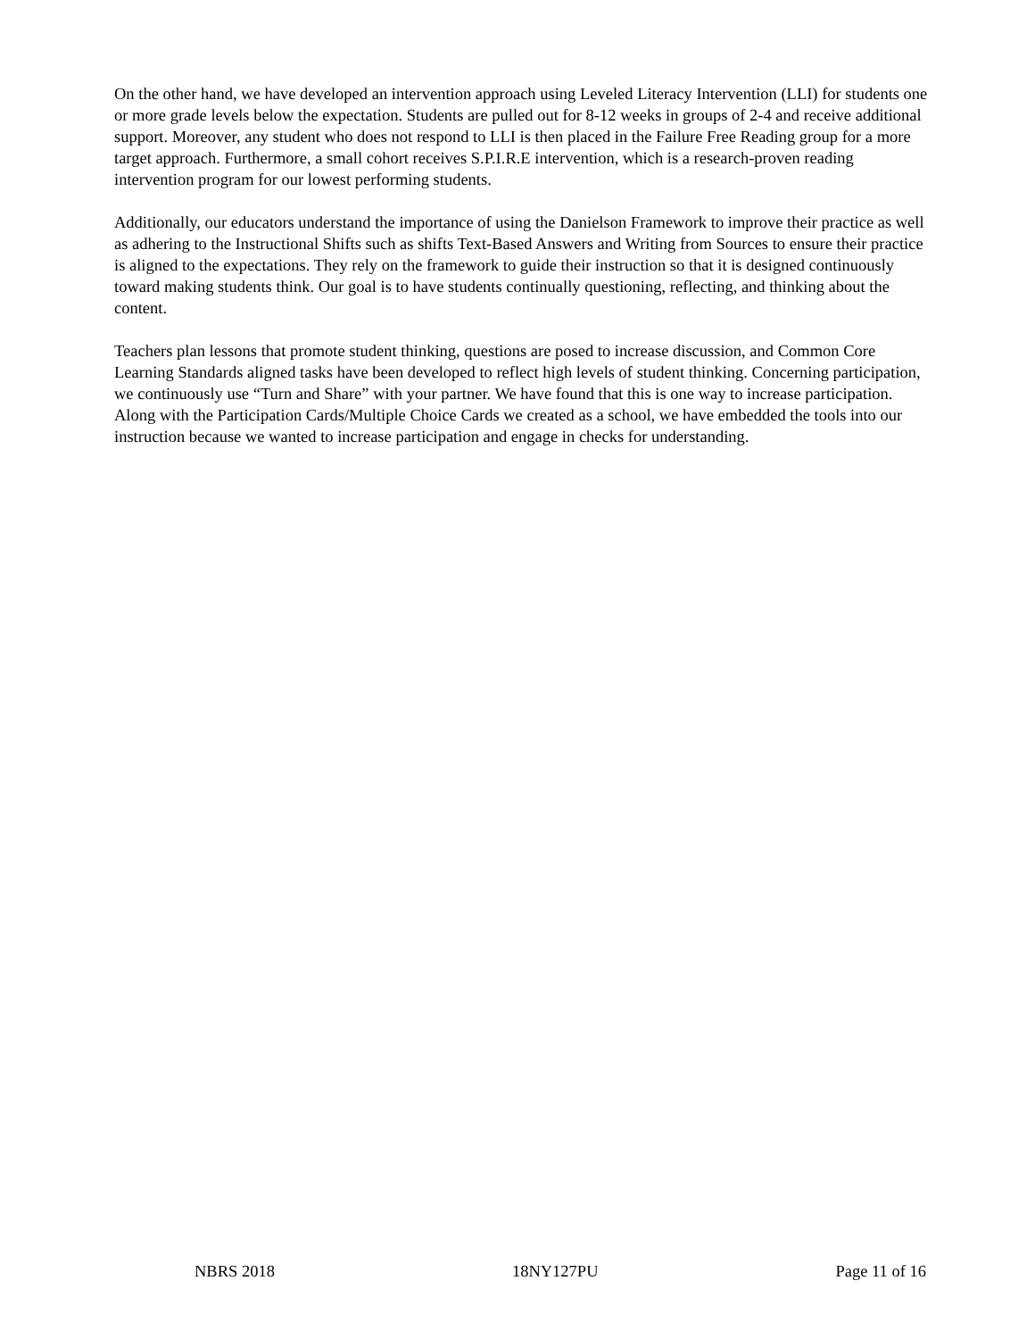On the other hand, we have developed an intervention approach using Leveled Literacy Intervention (LLI) for students one or more grade levels below the expectation. Students are pulled out for 8-12 weeks in groups of 2-4 and receive additional support. Moreover, any student who does not respond to LLI is then placed in the Failure Free Reading group for a more target approach. Furthermore, a small cohort receives S.P.I.R.E intervention, which is a research-proven reading intervention program for our lowest performing students.
Additionally, our educators understand the importance of using the Danielson Framework to improve their practice as well as adhering to the Instructional Shifts such as shifts Text-Based Answers and Writing from Sources to ensure their practice is aligned to the expectations. They rely on the framework to guide their instruction so that it is designed continuously toward making students think. Our goal is to have students continually questioning, reflecting, and thinking about the content.
Teachers plan lessons that promote student thinking, questions are posed to increase discussion, and Common Core Learning Standards aligned tasks have been developed to reflect high levels of student thinking. Concerning participation, we continuously use “Turn and Share” with your partner. We have found that this is one way to increase participation. Along with the Participation Cards/Multiple Choice Cards we created as a school, we have embedded the tools into our instruction because we wanted to increase participation and engage in checks for understanding.
NBRS 2018 18NY127PU Page 11 of 16